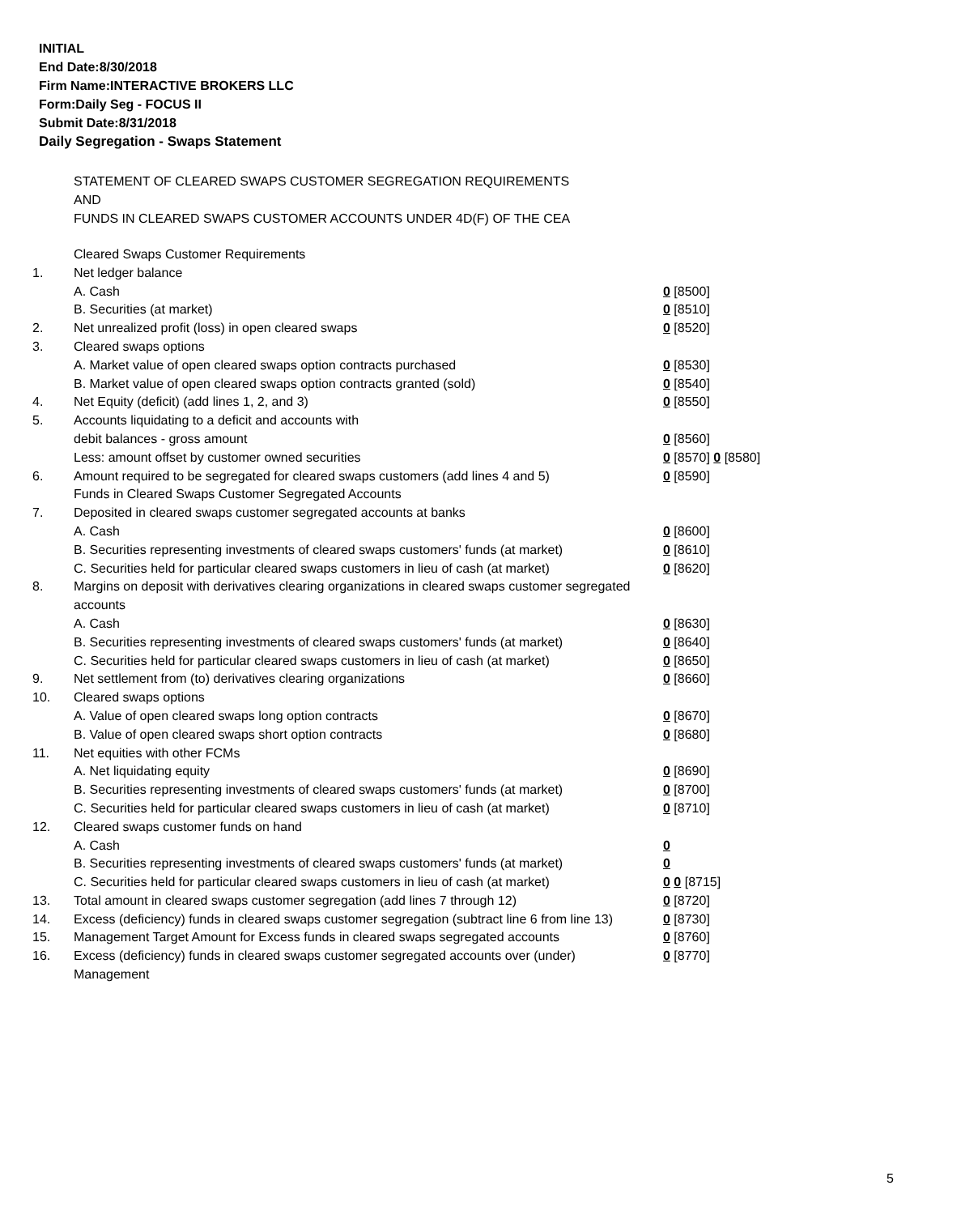INITIAL
End Date:8/30/2018
Firm Name:INTERACTIVE BROKERS LLC
Form:Daily Seg - FOCUS II
Submit Date:8/31/2018
Daily Segregation - Swaps Statement
STATEMENT OF CLEARED SWAPS CUSTOMER SEGREGATION REQUIREMENTS
AND
FUNDS IN CLEARED SWAPS CUSTOMER ACCOUNTS UNDER 4D(F) OF THE CEA
| | Cleared Swaps Customer Requirements | |
| 1. | Net ledger balance | |
| | A. Cash | 0 [8500] |
| | B. Securities (at market) | 0 [8510] |
| 2. | Net unrealized profit (loss) in open cleared swaps | 0 [8520] |
| 3. | Cleared swaps options | |
| | A. Market value of open cleared swaps option contracts purchased | 0 [8530] |
| | B. Market value of open cleared swaps option contracts granted (sold) | 0 [8540] |
| 4. | Net Equity (deficit) (add lines 1, 2, and 3) | 0 [8550] |
| 5. | Accounts liquidating to a deficit and accounts with | |
| | debit balances - gross amount | 0 [8560] |
| | Less: amount offset by customer owned securities | 0 [8570] 0 [8580] |
| 6. | Amount required to be segregated for cleared swaps customers (add lines 4 and 5) | 0 [8590] |
| | Funds in Cleared Swaps Customer Segregated Accounts | |
| 7. | Deposited in cleared swaps customer segregated accounts at banks | |
| | A. Cash | 0 [8600] |
| | B. Securities representing investments of cleared swaps customers' funds (at market) | 0 [8610] |
| | C. Securities held for particular cleared swaps customers in lieu of cash (at market) | 0 [8620] |
| 8. | Margins on deposit with derivatives clearing organizations in cleared swaps customer segregated accounts | |
| | A. Cash | 0 [8630] |
| | B. Securities representing investments of cleared swaps customers' funds (at market) | 0 [8640] |
| | C. Securities held for particular cleared swaps customers in lieu of cash (at market) | 0 [8650] |
| 9. | Net settlement from (to) derivatives clearing organizations | 0 [8660] |
| 10. | Cleared swaps options | |
| | A. Value of open cleared swaps long option contracts | 0 [8670] |
| | B. Value of open cleared swaps short option contracts | 0 [8680] |
| 11. | Net equities with other FCMs | |
| | A. Net liquidating equity | 0 [8690] |
| | B. Securities representing investments of cleared swaps customers' funds (at market) | 0 [8700] |
| | C. Securities held for particular cleared swaps customers in lieu of cash (at market) | 0 [8710] |
| 12. | Cleared swaps customer funds on hand | |
| | A. Cash | 0 |
| | B. Securities representing investments of cleared swaps customers' funds (at market) | 0 |
| | C. Securities held for particular cleared swaps customers in lieu of cash (at market) | 0 0 [8715] |
| 13. | Total amount in cleared swaps customer segregation (add lines 7 through 12) | 0 [8720] |
| 14. | Excess (deficiency) funds in cleared swaps customer segregation (subtract line 6 from line 13) | 0 [8730] |
| 15. | Management Target Amount for Excess funds in cleared swaps segregated accounts | 0 [8760] |
| 16. | Excess (deficiency) funds in cleared swaps customer segregated accounts over (under) Management | 0 [8770] |
5